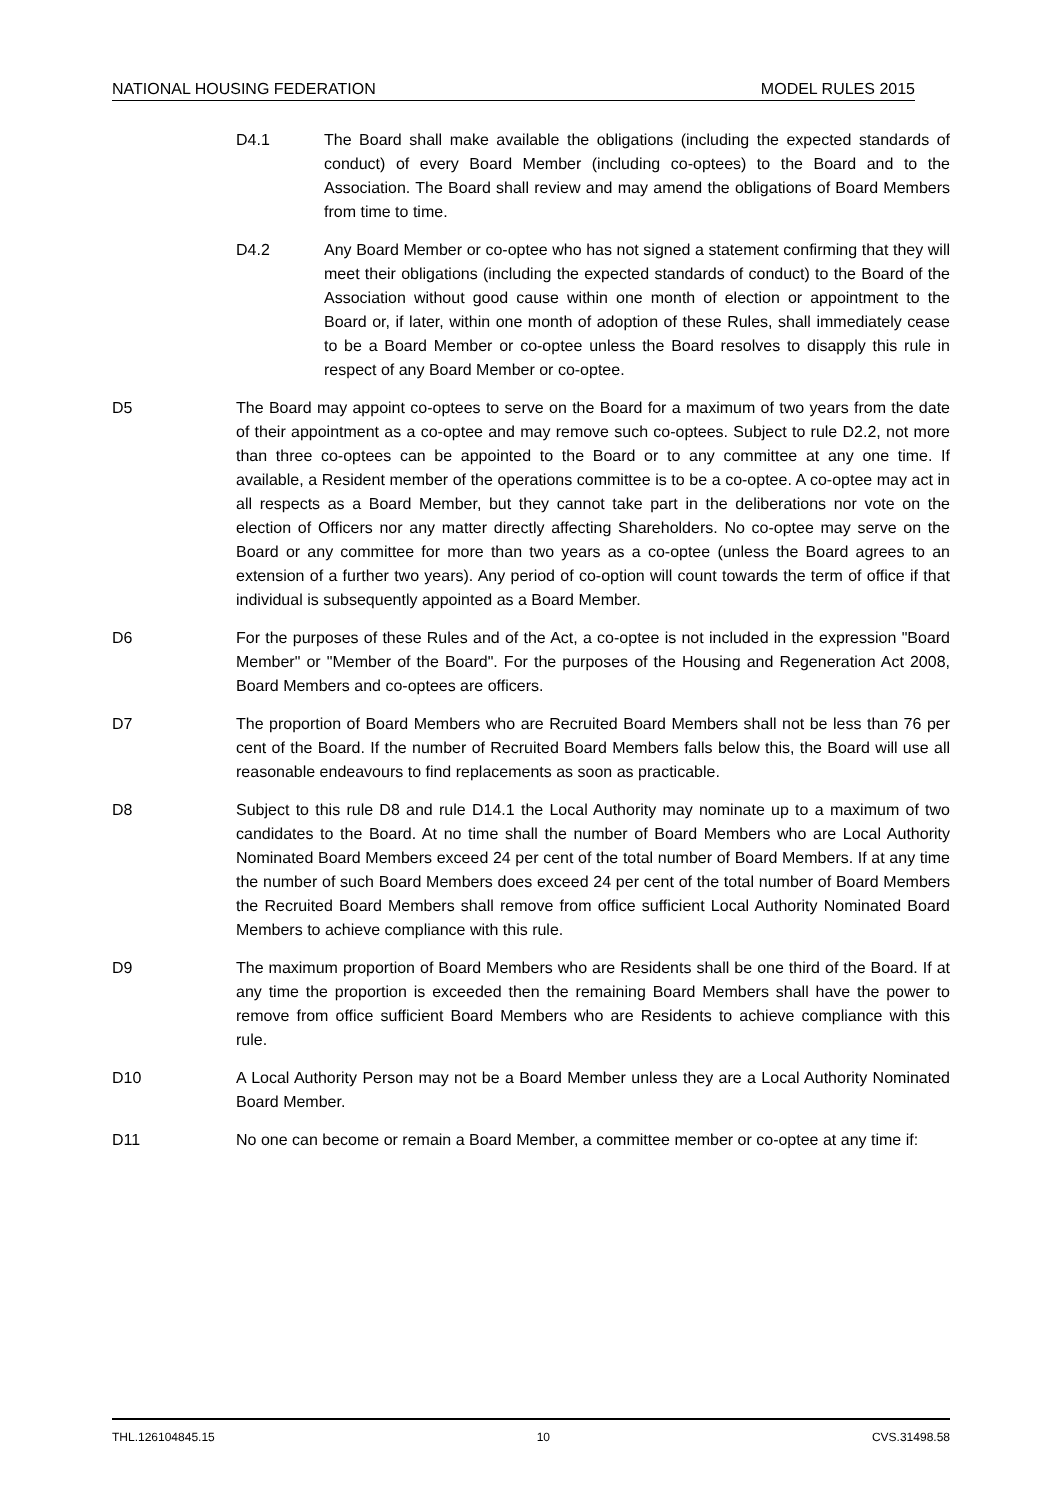NATIONAL HOUSING FEDERATION MODEL RULES 2015
D4.1 The Board shall make available the obligations (including the expected standards of conduct) of every Board Member (including co-optees) to the Board and to the Association. The Board shall review and may amend the obligations of Board Members from time to time.
D4.2 Any Board Member or co-optee who has not signed a statement confirming that they will meet their obligations (including the expected standards of conduct) to the Board of the Association without good cause within one month of election or appointment to the Board or, if later, within one month of adoption of these Rules, shall immediately cease to be a Board Member or co-optee unless the Board resolves to disapply this rule in respect of any Board Member or co-optee.
D5 The Board may appoint co-optees to serve on the Board for a maximum of two years from the date of their appointment as a co-optee and may remove such co-optees. Subject to rule D2.2, not more than three co-optees can be appointed to the Board or to any committee at any one time. If available, a Resident member of the operations committee is to be a co-optee. A co-optee may act in all respects as a Board Member, but they cannot take part in the deliberations nor vote on the election of Officers nor any matter directly affecting Shareholders. No co-optee may serve on the Board or any committee for more than two years as a co-optee (unless the Board agrees to an extension of a further two years). Any period of co-option will count towards the term of office if that individual is subsequently appointed as a Board Member.
D6 For the purposes of these Rules and of the Act, a co-optee is not included in the expression "Board Member" or "Member of the Board". For the purposes of the Housing and Regeneration Act 2008, Board Members and co-optees are officers.
D7 The proportion of Board Members who are Recruited Board Members shall not be less than 76 per cent of the Board. If the number of Recruited Board Members falls below this, the Board will use all reasonable endeavours to find replacements as soon as practicable.
D8 Subject to this rule D8 and rule D14.1 the Local Authority may nominate up to a maximum of two candidates to the Board. At no time shall the number of Board Members who are Local Authority Nominated Board Members exceed 24 per cent of the total number of Board Members. If at any time the number of such Board Members does exceed 24 per cent of the total number of Board Members the Recruited Board Members shall remove from office sufficient Local Authority Nominated Board Members to achieve compliance with this rule.
D9 The maximum proportion of Board Members who are Residents shall be one third of the Board. If at any time the proportion is exceeded then the remaining Board Members shall have the power to remove from office sufficient Board Members who are Residents to achieve compliance with this rule.
D10 A Local Authority Person may not be a Board Member unless they are a Local Authority Nominated Board Member.
D11 No one can become or remain a Board Member, a committee member or co-optee at any time if:
THL.126104845.15 10 CVS.31498.58